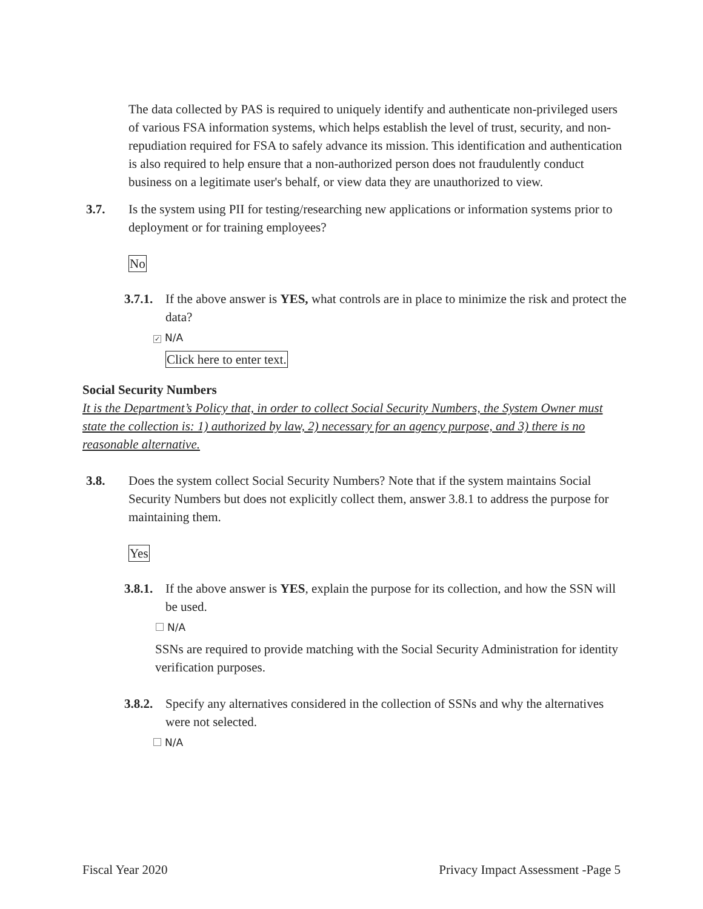The data collected by PAS is required to uniquely identify and authenticate non-privileged users of various FSA information systems, which helps establish the level of trust, security, and non-repudiation required for FSA to safely advance its mission. This identification and authentication is also required to help ensure that a non-authorized person does not fraudulently conduct business on a legitimate user's behalf, or view data they are unauthorized to view.
3.7. Is the system using PII for testing/researching new applications or information systems prior to deployment or for training employees?
No
3.7.1. If the above answer is YES, what controls are in place to minimize the risk and protect the data?
✓ N/A
Click here to enter text.
Social Security Numbers
It is the Department’s Policy that, in order to collect Social Security Numbers, the System Owner must state the collection is: 1) authorized by law, 2) necessary for an agency purpose, and 3) there is no reasonable alternative.
3.8. Does the system collect Social Security Numbers? Note that if the system maintains Social Security Numbers but does not explicitly collect them, answer 3.8.1 to address the purpose for maintaining them.
Yes
3.8.1. If the above answer is YES, explain the purpose for its collection, and how the SSN will be used.
N/A
SSNs are required to provide matching with the Social Security Administration for identity verification purposes.
3.8.2. Specify any alternatives considered in the collection of SSNs and why the alternatives were not selected.
N/A
Fiscal Year 2020 Privacy Impact Assessment -Page 5